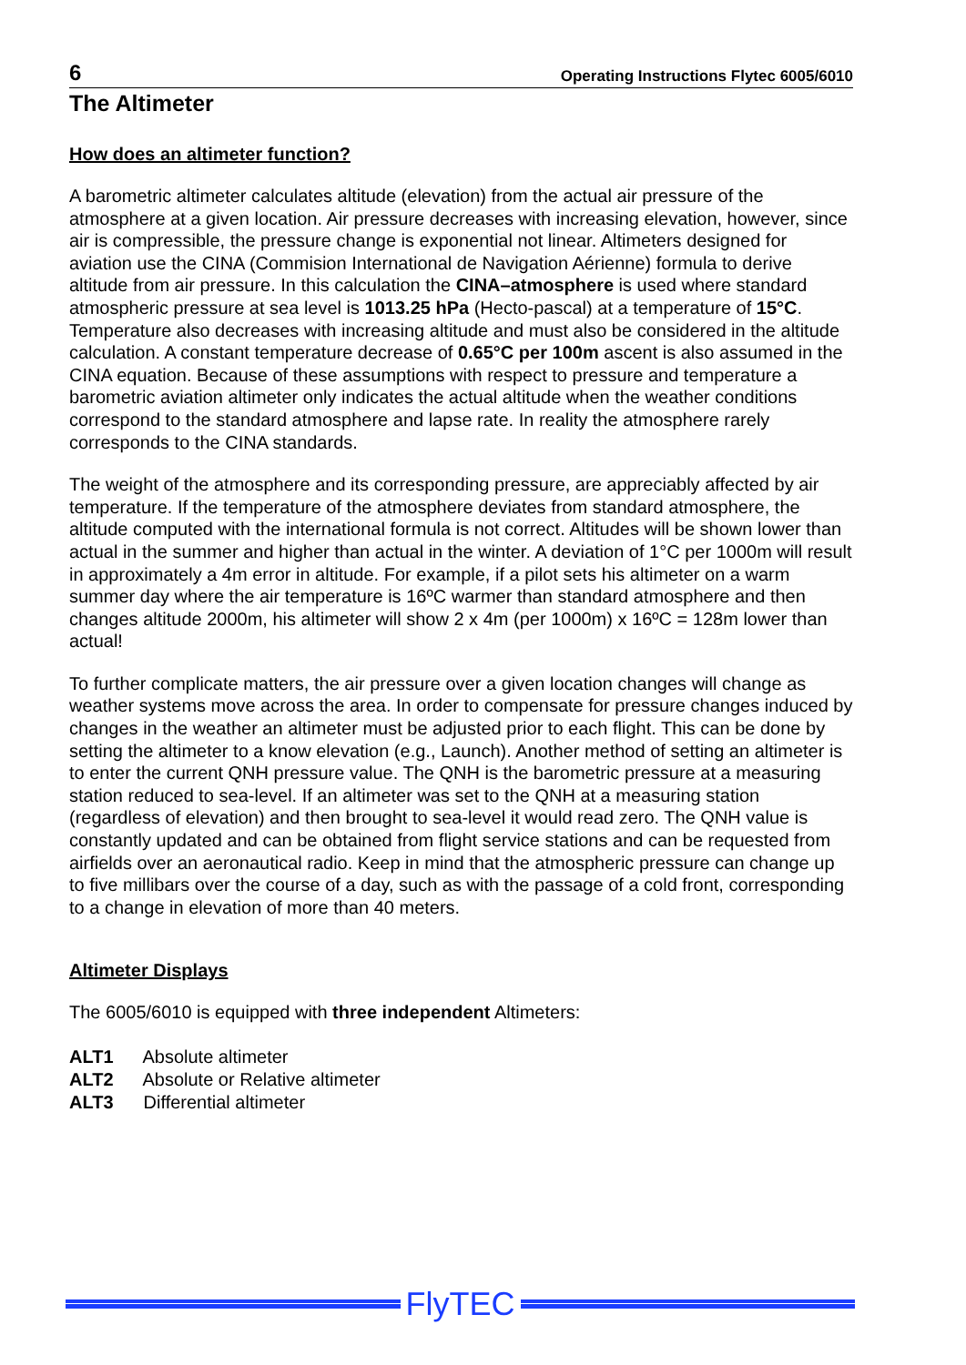6 Operating Instructions Flytec 6005/6010
The Altimeter
How does an altimeter function?
A barometric altimeter calculates altitude (elevation) from the actual air pressure of the atmosphere at a given location. Air pressure decreases with increasing elevation, however, since air is compressible, the pressure change is exponential not linear. Altimeters designed for aviation use the CINA (Commision International de Navigation Aérienne) formula to derive altitude from air pressure. In this calculation the CINA–atmosphere is used where standard atmospheric pressure at sea level is 1013.25 hPa (Hecto-pascal) at a temperature of 15°C. Temperature also decreases with increasing altitude and must also be considered in the altitude calculation. A constant temperature decrease of 0.65°C per 100m ascent is also assumed in the CINA equation. Because of these assumptions with respect to pressure and temperature a barometric aviation altimeter only indicates the actual altitude when the weather conditions correspond to the standard atmosphere and lapse rate. In reality the atmosphere rarely corresponds to the CINA standards.
The weight of the atmosphere and its corresponding pressure, are appreciably affected by air temperature. If the temperature of the atmosphere deviates from standard atmosphere, the altitude computed with the international formula is not correct. Altitudes will be shown lower than actual in the summer and higher than actual in the winter. A deviation of 1°C per 1000m will result in approximately a 4m error in altitude. For example, if a pilot sets his altimeter on a warm summer day where the air temperature is 16ºC warmer than standard atmosphere and then changes altitude 2000m, his altimeter will show 2 x 4m (per 1000m) x 16ºC = 128m lower than actual!
To further complicate matters, the air pressure over a given location changes will change as weather systems move across the area. In order to compensate for pressure changes induced by changes in the weather an altimeter must be adjusted prior to each flight. This can be done by setting the altimeter to a know elevation (e.g., Launch). Another method of setting an altimeter is to enter the current QNH pressure value. The QNH is the barometric pressure at a measuring station reduced to sea-level. If an altimeter was set to the QNH at a measuring station (regardless of elevation) and then brought to sea-level it would read zero. The QNH value is constantly updated and can be obtained from flight service stations and can be requested from airfields over an aeronautical radio. Keep in mind that the atmospheric pressure can change up to five millibars over the course of a day, such as with the passage of a cold front, corresponding to a change in elevation of more than 40 meters.
Altimeter Displays
The 6005/6010 is equipped with three independent Altimeters:
ALT1 Absolute altimeter
ALT2 Absolute or Relative altimeter
ALT3 Differential altimeter
FlyTEC